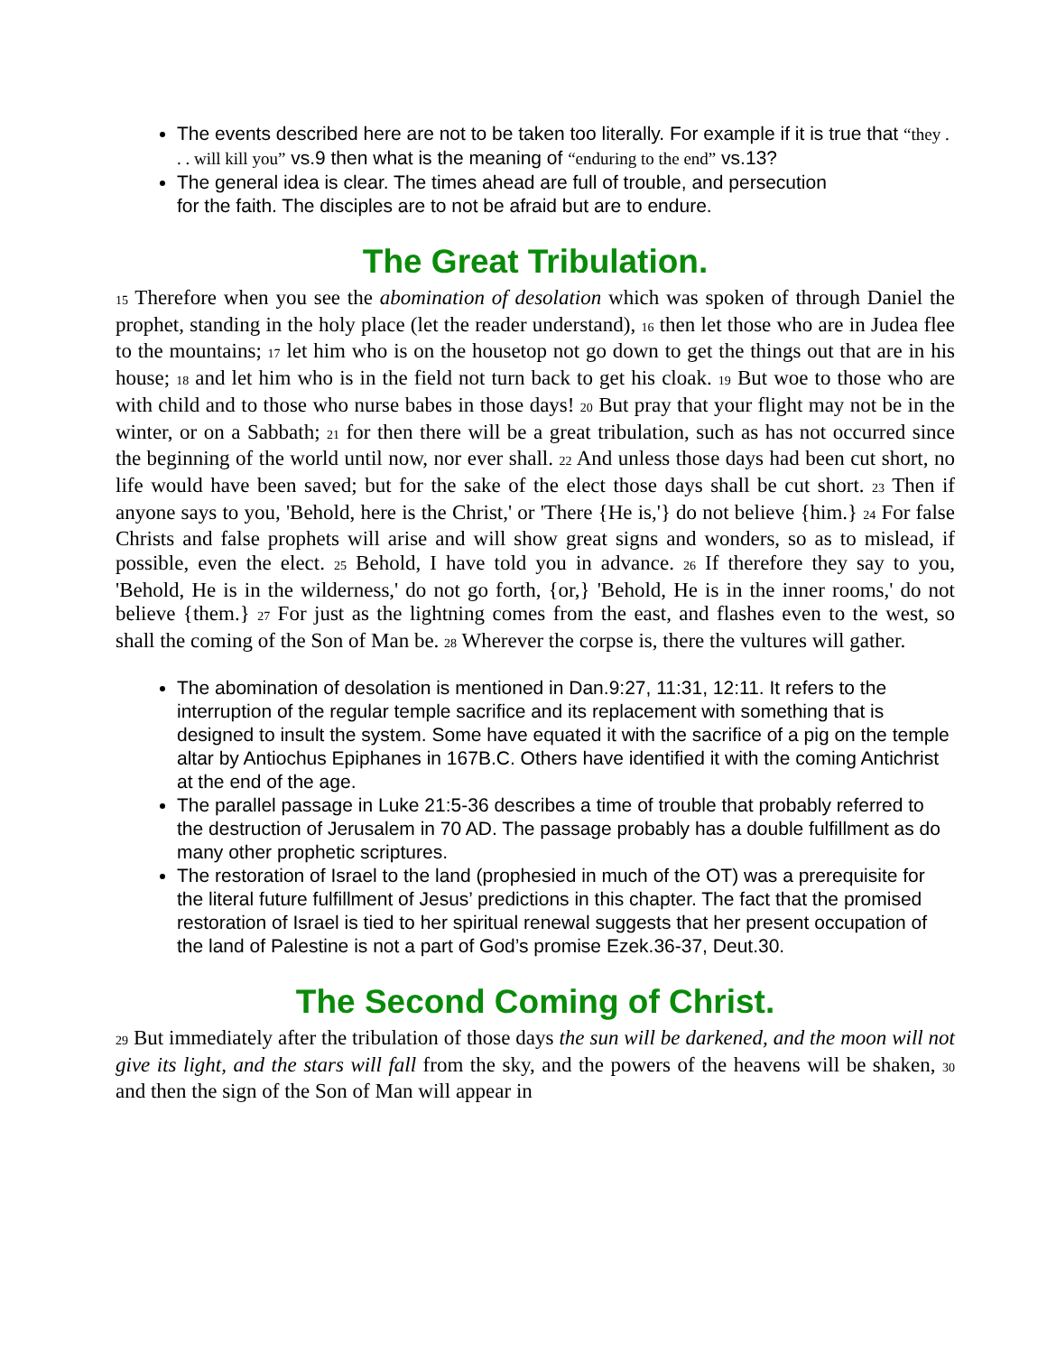The events described here are not to be taken too literally. For example if it is true that “they . . . will kill you” vs.9 then what is the meaning of “enduring to the end” vs.13?
The general idea is clear. The times ahead are full of trouble, and persecution
for the faith. The disciples are to not be afraid but are to endure.
The Great Tribulation.
<sub>15</sub> Therefore when you see the abomination of desolation which was spoken of through Daniel the prophet, standing in the holy place (let the reader understand), <sub>16</sub> then let those who are in Judea flee to the mountains; <sub>17</sub> let him who is on the housetop not go down to get the things out that are in his house; <sub>18</sub> and let him who is in the field not turn back to get his cloak. <sub>19</sub> But woe to those who are with child and to those who nurse babes in those days! <sub>20</sub> But pray that your flight may not be in the winter, or on a Sabbath; <sub>21</sub> for then there will be a great tribulation, such as has not occurred since the beginning of the world until now, nor ever shall. <sub>22</sub> And unless those days had been cut short, no life would have been saved; but for the sake of the elect those days shall be cut short. <sub>23</sub> Then if anyone says to you, 'Behold, here is the Christ,' or 'There {He is,'} do not believe {him.} <sub>24</sub> For false Christs and false prophets will arise and will show great signs and wonders, so as to mislead, if possible, even the elect. <sub>25</sub> Behold, I have told you in advance. <sub>26</sub> If therefore they say to you, 'Behold, He is in the wilderness,' do not go forth, {or,} 'Behold, He is in the inner rooms,' do not believe {them.} <sub>27</sub> For just as the lightning comes from the east, and flashes even to the west, so shall the coming of the Son of Man be. <sub>28</sub> Wherever the corpse is, there the vultures will gather.
The abomination of desolation is mentioned in Dan.9:27, 11:31, 12:11. It refers to the interruption of the regular temple sacrifice and its replacement with something that is designed to insult the system. Some have equated it with the sacrifice of a pig on the temple altar by Antiochus Epiphanes in 167B.C. Others have identified it with the coming Antichrist at the end of the age.
The parallel passage in Luke 21:5-36 describes a time of trouble that probably referred to the destruction of Jerusalem in 70 AD. The passage probably has a double fulfillment as do many other prophetic scriptures.
The restoration of Israel to the land (prophesied in much of the OT) was a prerequisite for the literal future fulfillment of Jesus’ predictions in this chapter. The fact that the promised restoration of Israel is tied to her spiritual renewal suggests that her present occupation of the land of Palestine is not a part of God’s promise Ezek.36-37, Deut.30.
The Second Coming of Christ.
<sub>29</sub> But immediately after the tribulation of those days the sun will be darkened, and the moon will not give its light, and the stars will fall from the sky, and the powers of the heavens will be shaken, <sub>30</sub> and then the sign of the Son of Man will appear in